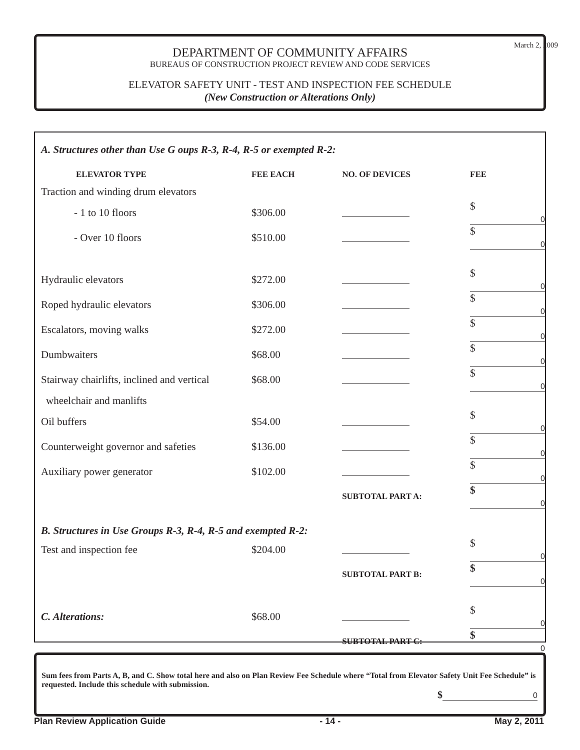DEPARTMENT OF COMMUNITY AFFAIRS
BUREAUS OF CONSTRUCTION PROJECT REVIEW AND CODE SERVICES
ELEVATOR SAFETY UNIT - TEST AND INSPECTION FEE SCHEDULE
(New Construction or Alterations Only)
March 2, 2009
A. Structures other than Use G oups R-3, R-4, R-5 or exempted R-2:
| ELEVATOR TYPE | FEE EACH | NO. OF DEVICES | FEE |
| --- | --- | --- | --- |
| Traction and winding drum elevators | | | |
| - 1 to 10 floors | $306.00 | | $ 0 |
| - Over 10 floors | $510.00 | | $ 0 |
| Hydraulic elevators | $272.00 | | $ 0 |
| Roped hydraulic elevators | $306.00 | | $ 0 |
| Escalators, moving walks | $272.00 | | $ 0 |
| Dumbwaiters | $68.00 | | $ 0 |
| Stairway chairlifts, inclined and vertical | $68.00 | | $ 0 |
| wheelchair and manlifts | | | |
| Oil buffers | $54.00 | | $ 0 |
| Counterweight governor and safeties | $136.00 | | $ 0 |
| Auxiliary power generator | $102.00 | | $ 0 |
| | | SUBTOTAL PART A: | $ 0 |
| B. Structures in Use Groups R-3, R-4, R-5 and exempted R-2: | | | |
| Test and inspection fee | $204.00 | | $ 0 |
| | | SUBTOTAL PART B: | $ 0 |
| C. Alterations: | $68.00 | | $ 0 |
| | | SUBTOTAL PART C: | $ 0 |
Sum fees from Parts A, B, and C. Show total here and also on Plan Review Fee Schedule where “Total from Elevator Safety Unit Fee Schedule” is requested. Include this schedule with submission.
$ 0
Plan Review Application Guide - 14 - May 2, 2011